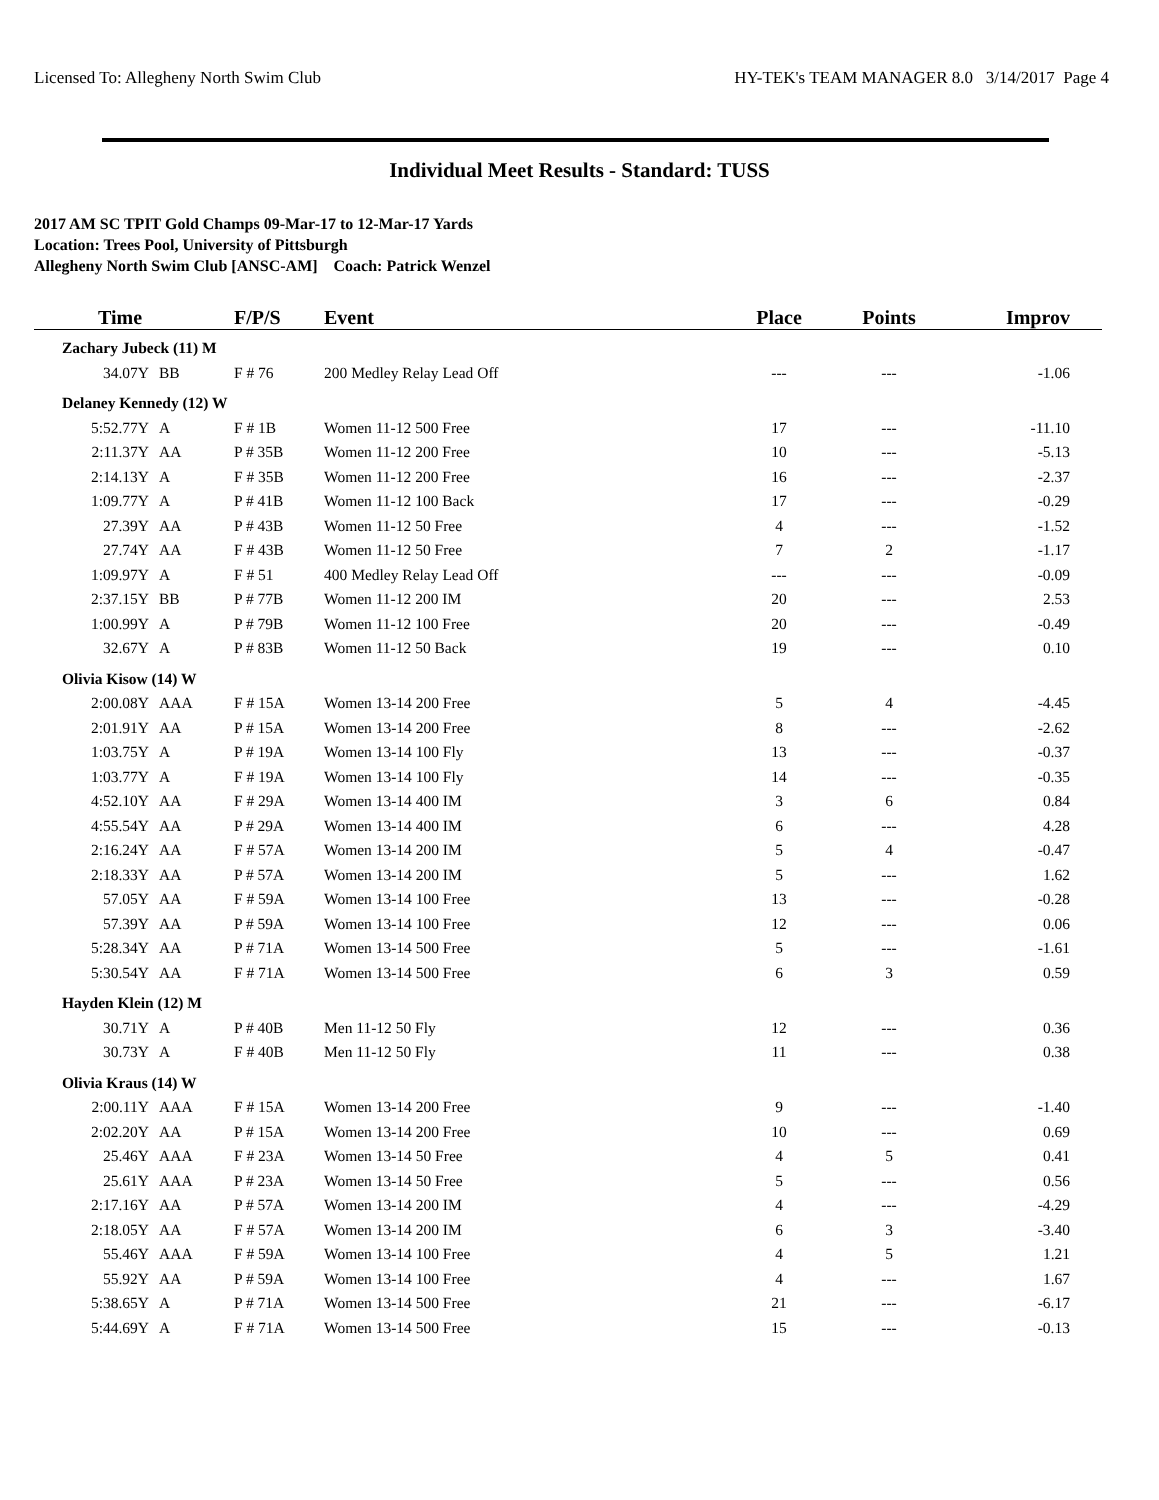Licensed To: Allegheny North Swim Club HY-TEK's TEAM MANAGER 8.0 3/14/2017 Page 4
Individual Meet Results - Standard: TUSS
2017 AM SC TPIT Gold Champs 09-Mar-17 to 12-Mar-17 Yards
Location: Trees Pool, University of Pittsburgh
Allegheny North Swim Club [ANSC-AM] Coach: Patrick Wenzel
| Time | | F/P/S | Event | Place | Points | Improv |
| --- | --- | --- | --- | --- | --- | --- |
| Zachary Jubeck (11) M | | | | | | |
| 34.07Y | BB | F # 76 | 200 Medley Relay Lead Off | --- | --- | -1.06 |
| Delaney Kennedy (12) W | | | | | | |
| 5:52.77Y | A | F # 1B | Women 11-12 500 Free | 17 | --- | -11.10 |
| 2:11.37Y | AA | P # 35B | Women 11-12 200 Free | 10 | --- | -5.13 |
| 2:14.13Y | A | F # 35B | Women 11-12 200 Free | 16 | --- | -2.37 |
| 1:09.77Y | A | P # 41B | Women 11-12 100 Back | 17 | --- | -0.29 |
| 27.39Y | AA | P # 43B | Women 11-12 50 Free | 4 | --- | -1.52 |
| 27.74Y | AA | F # 43B | Women 11-12 50 Free | 7 | 2 | -1.17 |
| 1:09.97Y | A | F # 51 | 400 Medley Relay Lead Off | --- | --- | -0.09 |
| 2:37.15Y | BB | P # 77B | Women 11-12 200 IM | 20 | --- | 2.53 |
| 1:00.99Y | A | P # 79B | Women 11-12 100 Free | 20 | --- | -0.49 |
| 32.67Y | A | P # 83B | Women 11-12 50 Back | 19 | --- | 0.10 |
| Olivia Kisow (14) W | | | | | | |
| 2:00.08Y | AAA | F # 15A | Women 13-14 200 Free | 5 | 4 | -4.45 |
| 2:01.91Y | AA | P # 15A | Women 13-14 200 Free | 8 | --- | -2.62 |
| 1:03.75Y | A | P # 19A | Women 13-14 100 Fly | 13 | --- | -0.37 |
| 1:03.77Y | A | F # 19A | Women 13-14 100 Fly | 14 | --- | -0.35 |
| 4:52.10Y | AA | F # 29A | Women 13-14 400 IM | 3 | 6 | 0.84 |
| 4:55.54Y | AA | P # 29A | Women 13-14 400 IM | 6 | --- | 4.28 |
| 2:16.24Y | AA | F # 57A | Women 13-14 200 IM | 5 | 4 | -0.47 |
| 2:18.33Y | AA | P # 57A | Women 13-14 200 IM | 5 | --- | 1.62 |
| 57.05Y | AA | F # 59A | Women 13-14 100 Free | 13 | --- | -0.28 |
| 57.39Y | AA | P # 59A | Women 13-14 100 Free | 12 | --- | 0.06 |
| 5:28.34Y | AA | P # 71A | Women 13-14 500 Free | 5 | --- | -1.61 |
| 5:30.54Y | AA | F # 71A | Women 13-14 500 Free | 6 | 3 | 0.59 |
| Hayden Klein (12) M | | | | | | |
| 30.71Y | A | P # 40B | Men 11-12 50 Fly | 12 | --- | 0.36 |
| 30.73Y | A | F # 40B | Men 11-12 50 Fly | 11 | --- | 0.38 |
| Olivia Kraus (14) W | | | | | | |
| 2:00.11Y | AAA | F # 15A | Women 13-14 200 Free | 9 | --- | -1.40 |
| 2:02.20Y | AA | P # 15A | Women 13-14 200 Free | 10 | --- | 0.69 |
| 25.46Y | AAA | F # 23A | Women 13-14 50 Free | 4 | 5 | 0.41 |
| 25.61Y | AAA | P # 23A | Women 13-14 50 Free | 5 | --- | 0.56 |
| 2:17.16Y | AA | P # 57A | Women 13-14 200 IM | 4 | --- | -4.29 |
| 2:18.05Y | AA | F # 57A | Women 13-14 200 IM | 6 | 3 | -3.40 |
| 55.46Y | AAA | F # 59A | Women 13-14 100 Free | 4 | 5 | 1.21 |
| 55.92Y | AA | P # 59A | Women 13-14 100 Free | 4 | --- | 1.67 |
| 5:38.65Y | A | P # 71A | Women 13-14 500 Free | 21 | --- | -6.17 |
| 5:44.69Y | A | F # 71A | Women 13-14 500 Free | 15 | --- | -0.13 |